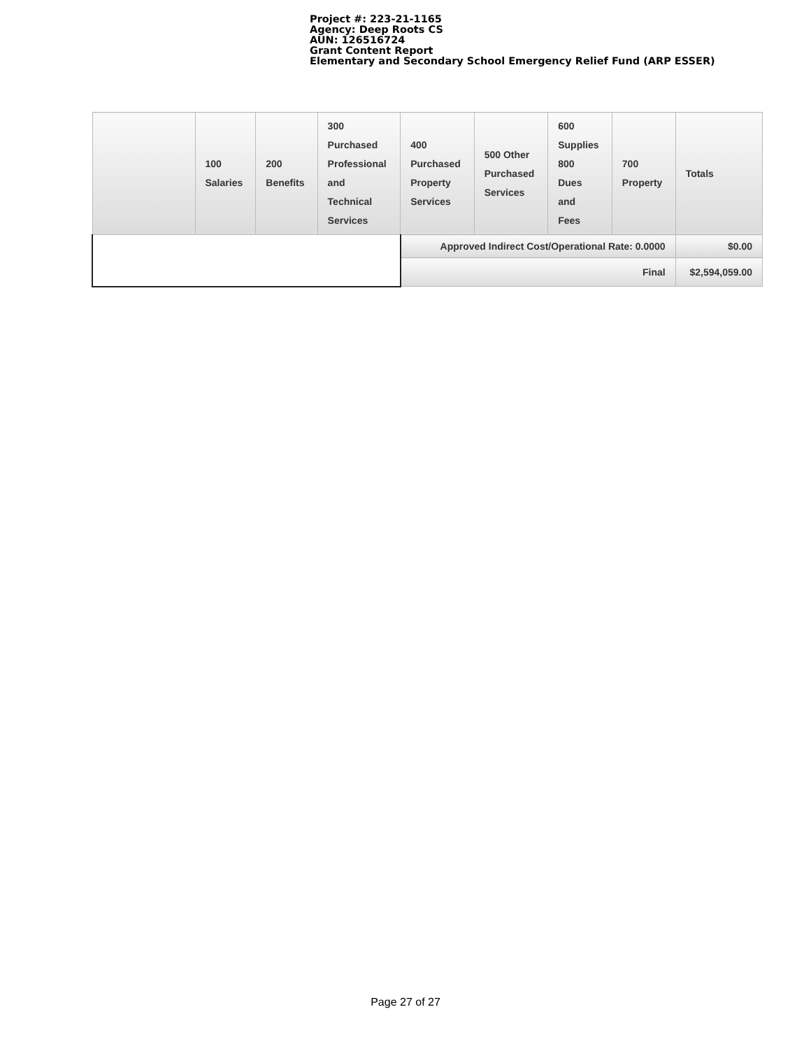Project #: 223-21-1165
Agency: Deep Roots CS
AUN: 126516724
Grant Content Report
Elementary and Secondary School Emergency Relief Fund (ARP ESSER)
| | 100 Salaries | 200 Benefits | 300 Purchased Professional and Technical Services | 400 Purchased Property Services | 500 Other Purchased Services | 600 Supplies 800 Dues and Fees | 700 Property | Totals |
| --- | --- | --- | --- | --- | --- | --- | --- | --- |
| | | | | Approved Indirect Cost/Operational Rate: 0.0000 | | | | $0.00 |
| | | | | Final | | | | $2,594,059.00 |
Page 27 of 27